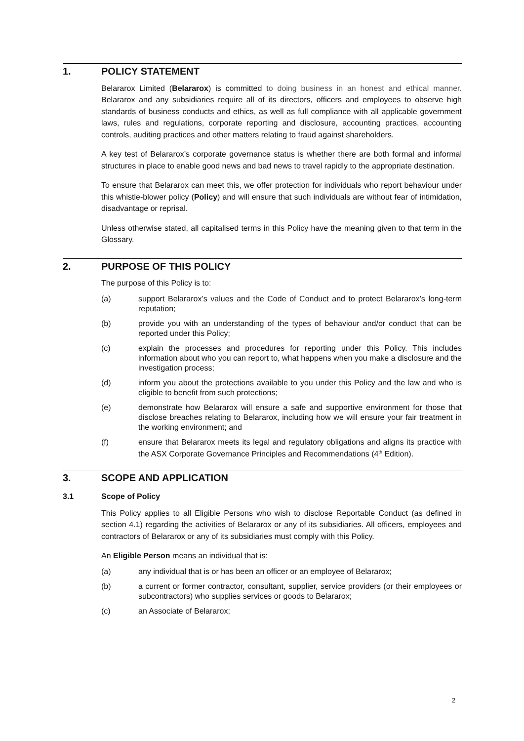1. POLICY STATEMENT
Belararox Limited (Belararox) is committed to doing business in an honest and ethical manner. Belararox and any subsidiaries require all of its directors, officers and employees to observe high standards of business conducts and ethics, as well as full compliance with all applicable government laws, rules and regulations, corporate reporting and disclosure, accounting practices, accounting controls, auditing practices and other matters relating to fraud against shareholders.
A key test of Belararox’s corporate governance status is whether there are both formal and informal structures in place to enable good news and bad news to travel rapidly to the appropriate destination.
To ensure that Belararox can meet this, we offer protection for individuals who report behaviour under this whistle-blower policy (Policy) and will ensure that such individuals are without fear of intimidation, disadvantage or reprisal.
Unless otherwise stated, all capitalised terms in this Policy have the meaning given to that term in the Glossary.
2. PURPOSE OF THIS POLICY
The purpose of this Policy is to:
(a) support Belararox’s values and the Code of Conduct and to protect Belararox’s long-term reputation;
(b) provide you with an understanding of the types of behaviour and/or conduct that can be reported under this Policy;
(c) explain the processes and procedures for reporting under this Policy. This includes information about who you can report to, what happens when you make a disclosure and the investigation process;
(d) inform you about the protections available to you under this Policy and the law and who is eligible to benefit from such protections;
(e) demonstrate how Belararox will ensure a safe and supportive environment for those that disclose breaches relating to Belararox, including how we will ensure your fair treatment in the working environment; and
(f) ensure that Belararox meets its legal and regulatory obligations and aligns its practice with the ASX Corporate Governance Principles and Recommendations (4<sup>th</sup> Edition).
3. SCOPE AND APPLICATION
3.1 Scope of Policy
This Policy applies to all Eligible Persons who wish to disclose Reportable Conduct (as defined in section 4.1) regarding the activities of Belararox or any of its subsidiaries. All officers, employees and contractors of Belararox or any of its subsidiaries must comply with this Policy.
An Eligible Person means an individual that is:
(a) any individual that is or has been an officer or an employee of Belararox;
(b) a current or former contractor, consultant, supplier, service providers (or their employees or subcontractors) who supplies services or goods to Belararox;
(c) an Associate of Belararox;
2